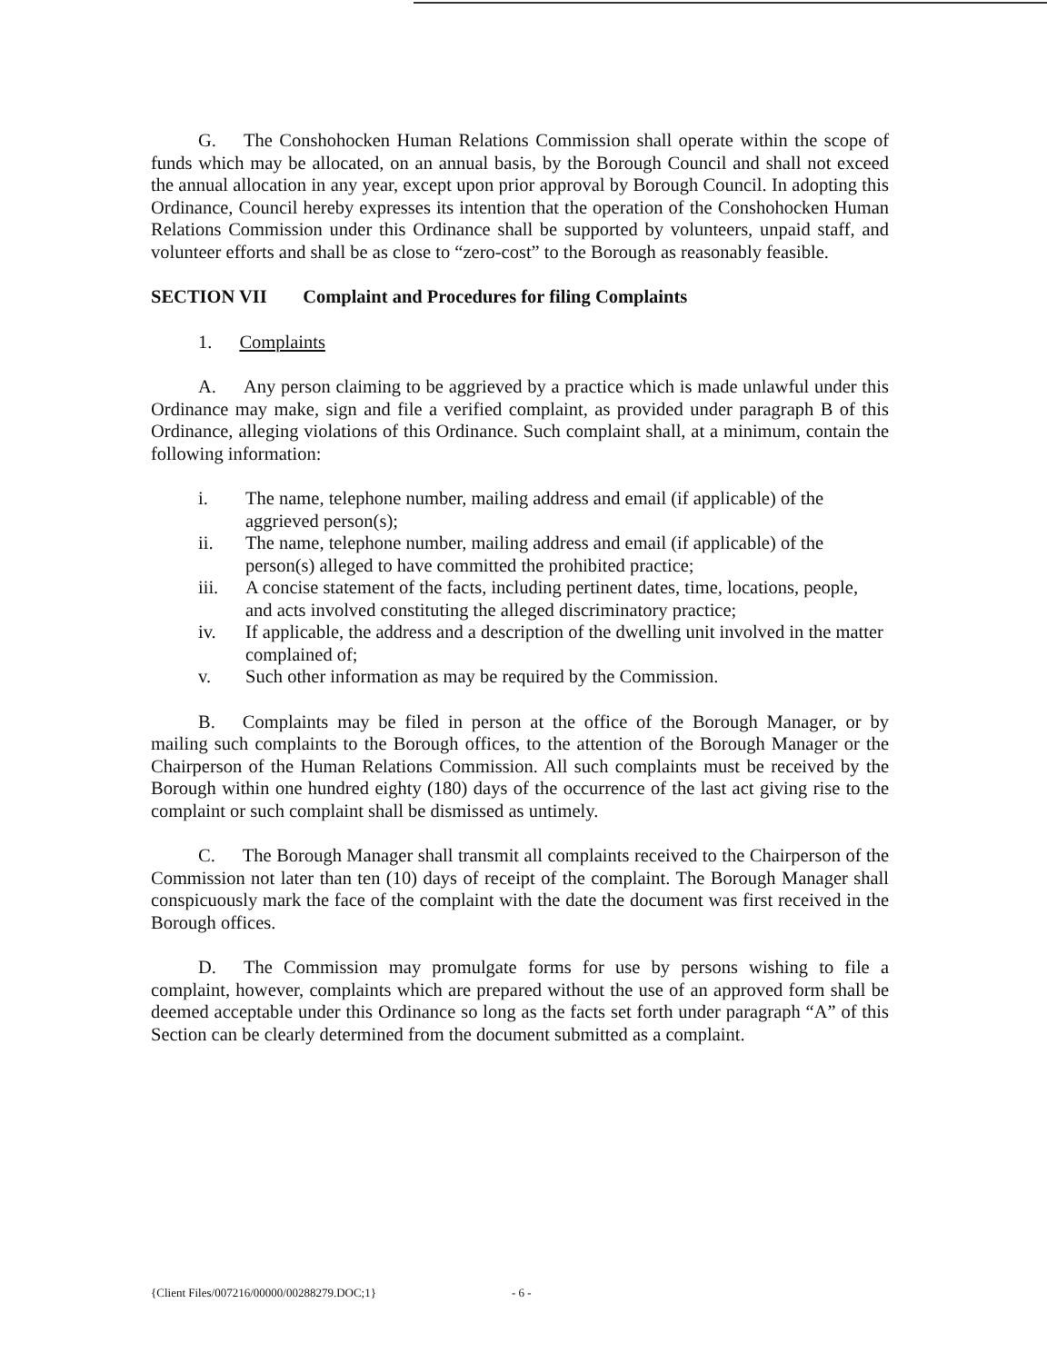G. The Conshohocken Human Relations Commission shall operate within the scope of funds which may be allocated, on an annual basis, by the Borough Council and shall not exceed the annual allocation in any year, except upon prior approval by Borough Council. In adopting this Ordinance, Council hereby expresses its intention that the operation of the Conshohocken Human Relations Commission under this Ordinance shall be supported by volunteers, unpaid staff, and volunteer efforts and shall be as close to “zero-cost” to the Borough as reasonably feasible.
SECTION VII Complaint and Procedures for filing Complaints
1. Complaints
A. Any person claiming to be aggrieved by a practice which is made unlawful under this Ordinance may make, sign and file a verified complaint, as provided under paragraph B of this Ordinance, alleging violations of this Ordinance. Such complaint shall, at a minimum, contain the following information:
i. The name, telephone number, mailing address and email (if applicable) of the aggrieved person(s);
ii. The name, telephone number, mailing address and email (if applicable) of the person(s) alleged to have committed the prohibited practice;
iii. A concise statement of the facts, including pertinent dates, time, locations, people, and acts involved constituting the alleged discriminatory practice;
iv. If applicable, the address and a description of the dwelling unit involved in the matter complained of;
v. Such other information as may be required by the Commission.
B. Complaints may be filed in person at the office of the Borough Manager, or by mailing such complaints to the Borough offices, to the attention of the Borough Manager or the Chairperson of the Human Relations Commission. All such complaints must be received by the Borough within one hundred eighty (180) days of the occurrence of the last act giving rise to the complaint or such complaint shall be dismissed as untimely.
C. The Borough Manager shall transmit all complaints received to the Chairperson of the Commission not later than ten (10) days of receipt of the complaint. The Borough Manager shall conspicuously mark the face of the complaint with the date the document was first received in the Borough offices.
D. The Commission may promulgate forms for use by persons wishing to file a complaint, however, complaints which are prepared without the use of an approved form shall be deemed acceptable under this Ordinance so long as the facts set forth under paragraph “A” of this Section can be clearly determined from the document submitted as a complaint.
{Client Files/007216/00000/00288279.DOC;1}
- 6 -